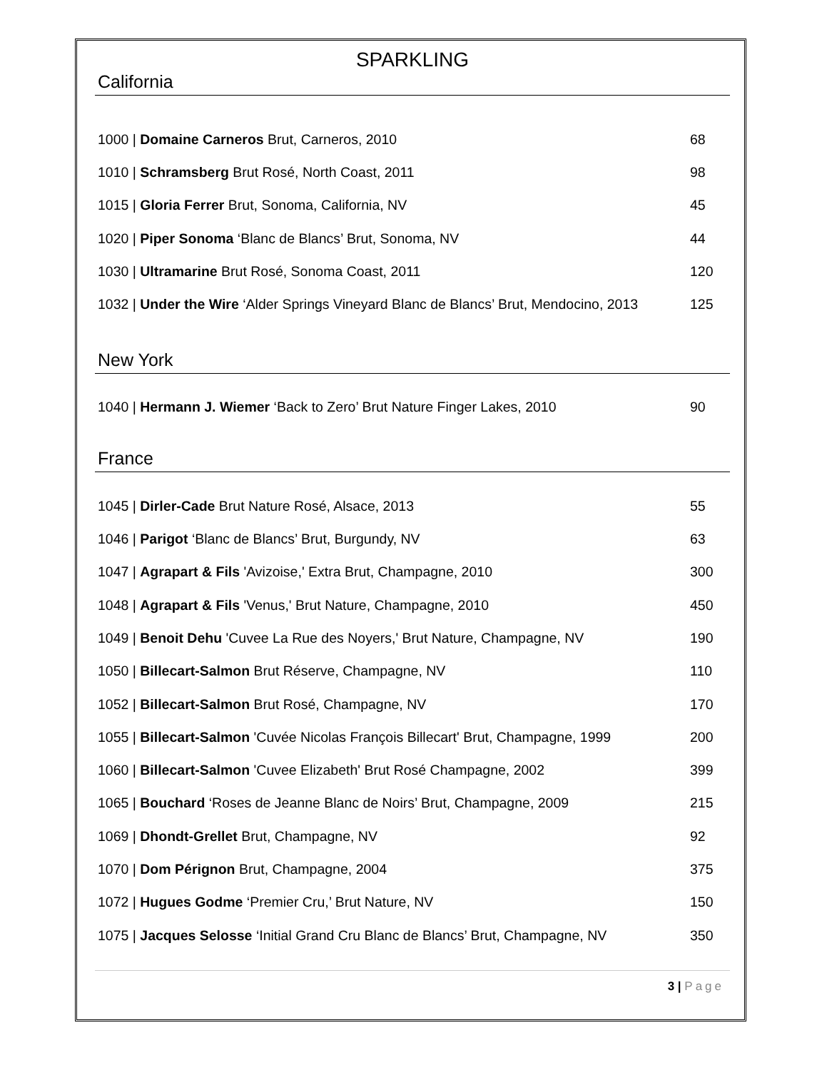SPARKLING
California
1000 | Domaine Carneros Brut, Carneros, 2010 68
1010 | Schramsberg Brut Rosé, North Coast, 2011 98
1015 | Gloria Ferrer Brut, Sonoma, California, NV 45
1020 | Piper Sonoma ‘Blanc de Blancs’ Brut, Sonoma, NV 44
1030 | Ultramarine Brut Rosé, Sonoma Coast, 2011 120
1032 | Under the Wire ‘Alder Springs Vineyard Blanc de Blancs’ Brut, Mendocino, 2013 125
New York
1040 | Hermann J. Wiemer ‘Back to Zero’ Brut Nature Finger Lakes, 2010 90
France
1045 | Dirler-Cade Brut Nature Rosé, Alsace, 2013 55
1046 | Parigot ‘Blanc de Blancs’ Brut, Burgundy, NV 63
1047 | Agrapart & Fils 'Avizoise,' Extra Brut, Champagne, 2010 300
1048 | Agrapart & Fils 'Venus,' Brut Nature, Champagne, 2010 450
1049 | Benoit Dehu 'Cuvee La Rue des Noyers,' Brut Nature, Champagne, NV 190
1050 | Billecart-Salmon Brut Réserve, Champagne, NV 110
1052 | Billecart-Salmon Brut Rosé, Champagne, NV 170
1055 | Billecart-Salmon 'Cuvée Nicolas François Billecart' Brut, Champagne, 1999 200
1060 | Billecart-Salmon 'Cuvee Elizabeth' Brut Rosé Champagne, 2002 399
1065 | Bouchard ‘Roses de Jeanne Blanc de Noirs’ Brut, Champagne, 2009 215
1069 | Dhondt-Grellet Brut, Champagne, NV 92
1070 | Dom Pérignon Brut, Champagne, 2004 375
1072 | Hugues Godme ‘Premier Cru,’ Brut Nature, NV 150
1075 | Jacques Selosse ‘Initial Grand Cru Blanc de Blancs’ Brut, Champagne, NV 350
3 | Page